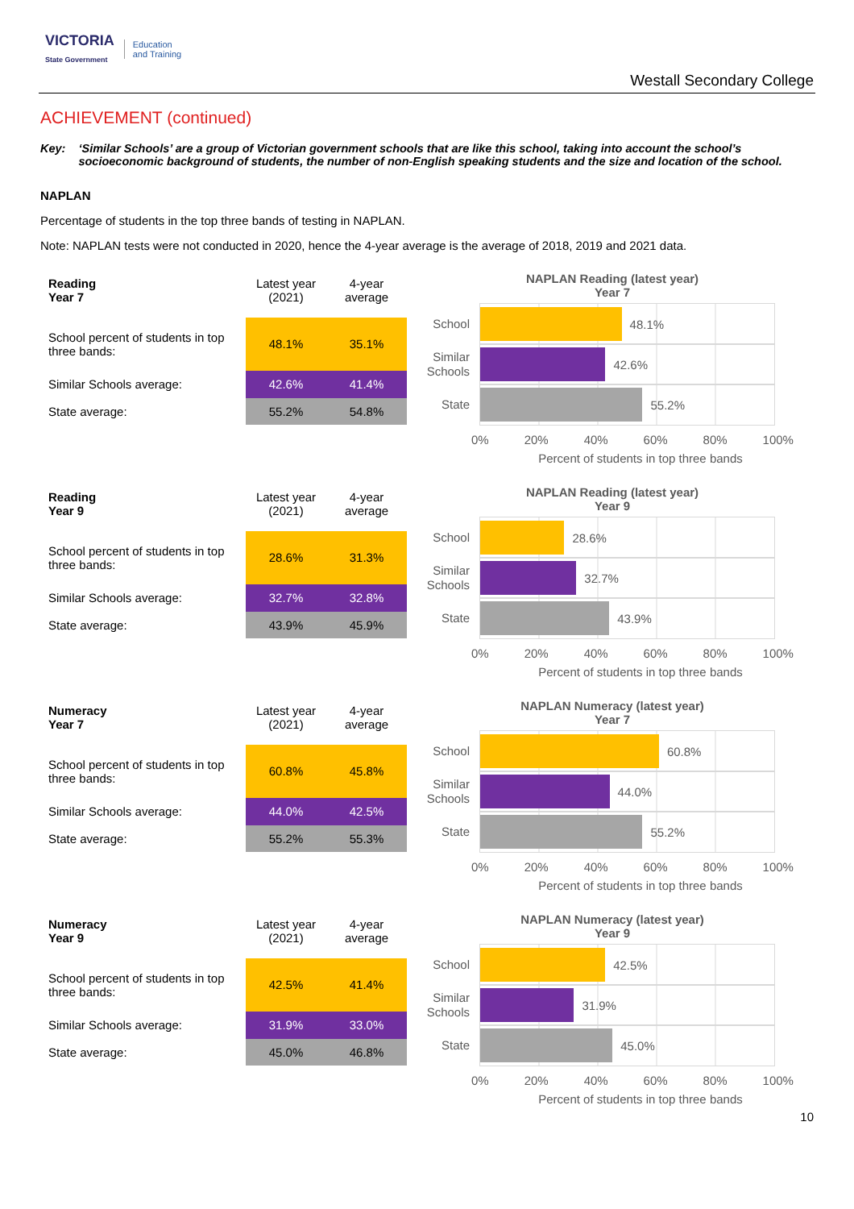VICTORIA
State Government
Education
and Training
Westall Secondary College
ACHIEVEMENT (continued)
Key: ‘Similar Schools’ are a group of Victorian government schools that are like this school, taking into account the school’s socioeconomic background of students, the number of non-English speaking students and the size and location of the school.
NAPLAN
Percentage of students in the top three bands of testing in NAPLAN.
Note: NAPLAN tests were not conducted in 2020, hence the 4-year average is the average of 2018, 2019 and 2021 data.
| Reading Year 7 | Latest year (2021) | 4-year average |
| School percent of students in top three bands: | 48.1% | 35.1% |
| Similar Schools average: | 42.6% | 41.4% |
| State average: | 55.2% | 54.8% |
NAPLAN Reading (latest year)
Year 7
School
48.1%
Similar Schools
42.6%
State
55.2%
0% 20% 40% 60% 80% 100%
Percent of students in top three bands
| Reading Year 9 | Latest year (2021) | 4-year average |
| School percent of students in top three bands: | 28.6% | 31.3% |
| Similar Schools average: | 32.7% | 32.8% |
| State average: | 43.9% | 45.9% |
NAPLAN Reading (latest year)
Year 9
School
28.6%
Similar Schools
32.7%
State
43.9%
0% 20% 40% 60% 80% 100%
Percent of students in top three bands
| Numeracy Year 7 | Latest year (2021) | 4-year average |
| School percent of students in top three bands: | 60.8% | 45.8% |
| Similar Schools average: | 44.0% | 42.5% |
| State average: | 55.2% | 55.3% |
NAPLAN Numeracy (latest year)
Year 7
School
60.8%
Similar Schools
44.0%
State
55.2%
0% 20% 40% 60% 80% 100%
Percent of students in top three bands
| Numeracy Year 9 | Latest year (2021) | 4-year average |
| School percent of students in top three bands: | 42.5% | 41.4% |
| Similar Schools average: | 31.9% | 33.0% |
| State average: | 45.0% | 46.8% |
NAPLAN Numeracy (latest year)
Year 9
School
42.5%
Similar Schools
31.9%
State
45.0%
0% 20% 40% 60% 80% 100%
Percent of students in top three bands
10